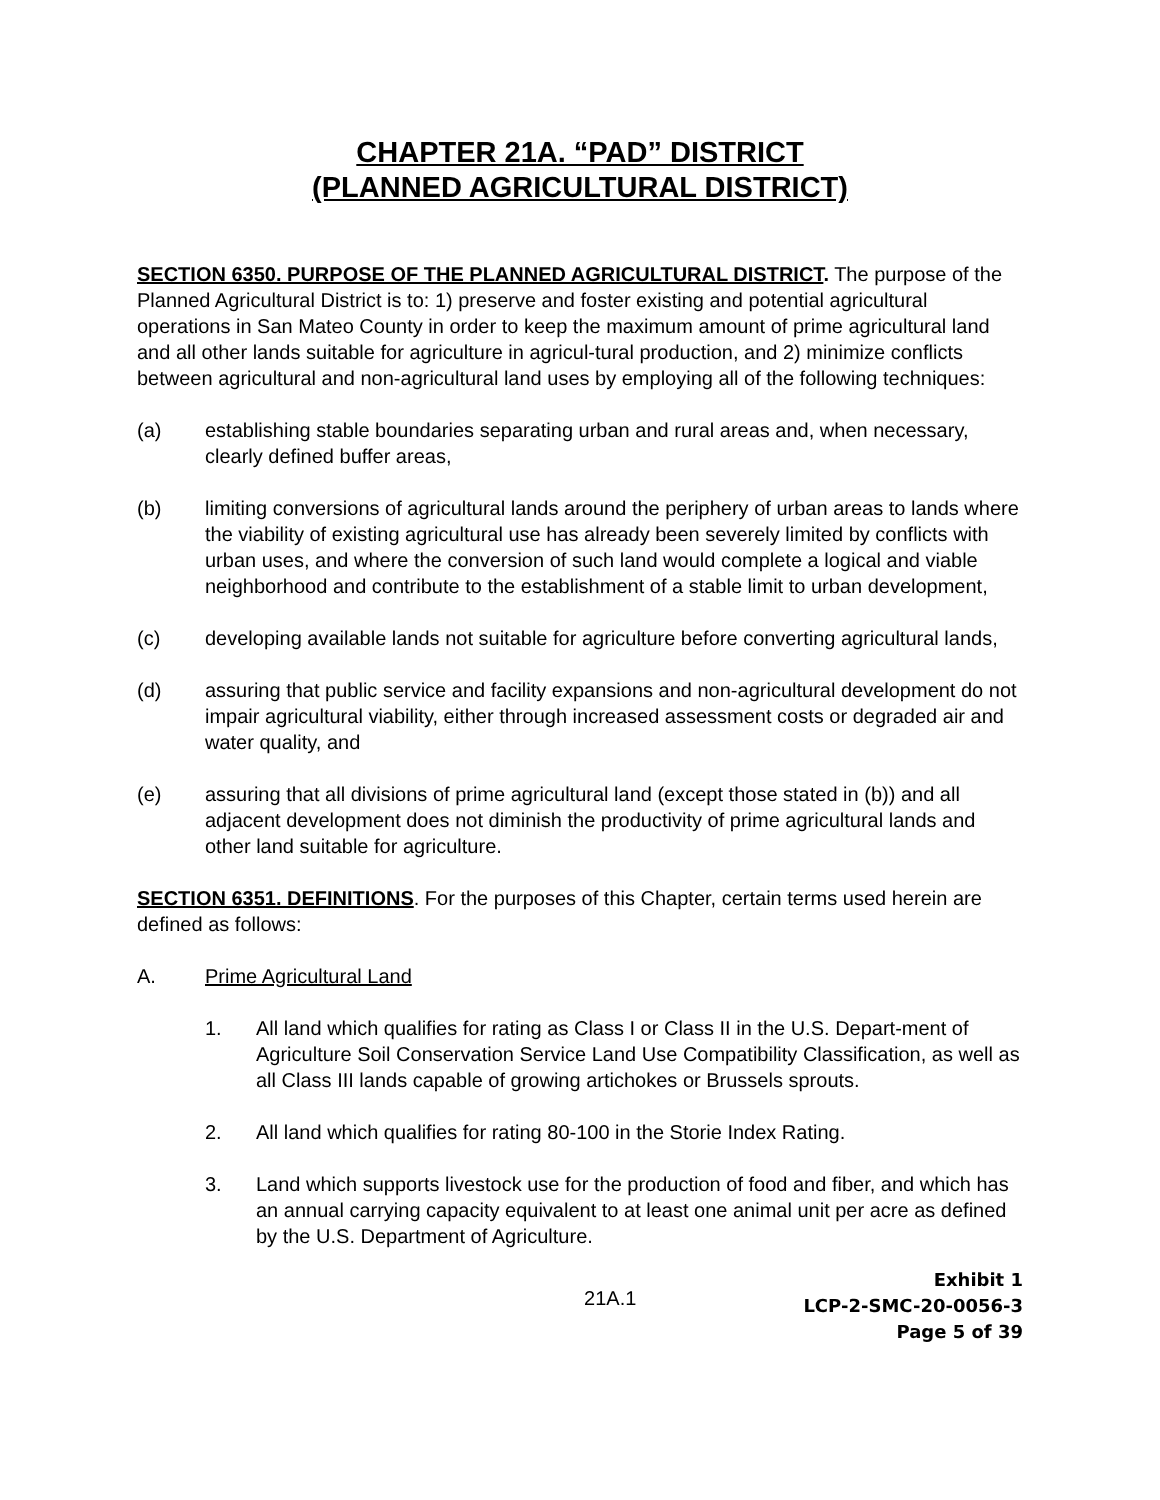CHAPTER 21A. “PAD” DISTRICT
(PLANNED AGRICULTURAL DISTRICT)
SECTION 6350. PURPOSE OF THE PLANNED AGRICULTURAL DISTRICT. The purpose of the Planned Agricultural District is to: 1) preserve and foster existing and potential agricultural operations in San Mateo County in order to keep the maximum amount of prime agricultural land and all other lands suitable for agriculture in agricul-tural production, and 2) minimize conflicts between agricultural and non-agricultural land uses by employing all of the following techniques:
(a) establishing stable boundaries separating urban and rural areas and, when necessary, clearly defined buffer areas,
(b) limiting conversions of agricultural lands around the periphery of urban areas to lands where the viability of existing agricultural use has already been severely limited by conflicts with urban uses, and where the conversion of such land would complete a logical and viable neighborhood and contribute to the establishment of a stable limit to urban development,
(c) developing available lands not suitable for agriculture before converting agricultural lands,
(d) assuring that public service and facility expansions and non-agricultural development do not impair agricultural viability, either through increased assessment costs or degraded air and water quality, and
(e) assuring that all divisions of prime agricultural land (except those stated in (b)) and all adjacent development does not diminish the productivity of prime agricultural lands and other land suitable for agriculture.
SECTION 6351. DEFINITIONS. For the purposes of this Chapter, certain terms used herein are defined as follows:
A. Prime Agricultural Land
1. All land which qualifies for rating as Class I or Class II in the U.S. Depart-ment of Agriculture Soil Conservation Service Land Use Compatibility Classification, as well as all Class III lands capable of growing artichokes or Brussels sprouts.
2. All land which qualifies for rating 80-100 in the Storie Index Rating.
3. Land which supports livestock use for the production of food and fiber, and which has an annual carrying capacity equivalent to at least one animal unit per acre as defined by the U.S. Department of Agriculture.
21A.1
Exhibit 1
LCP-2-SMC-20-0056-3
Page 5 of 39